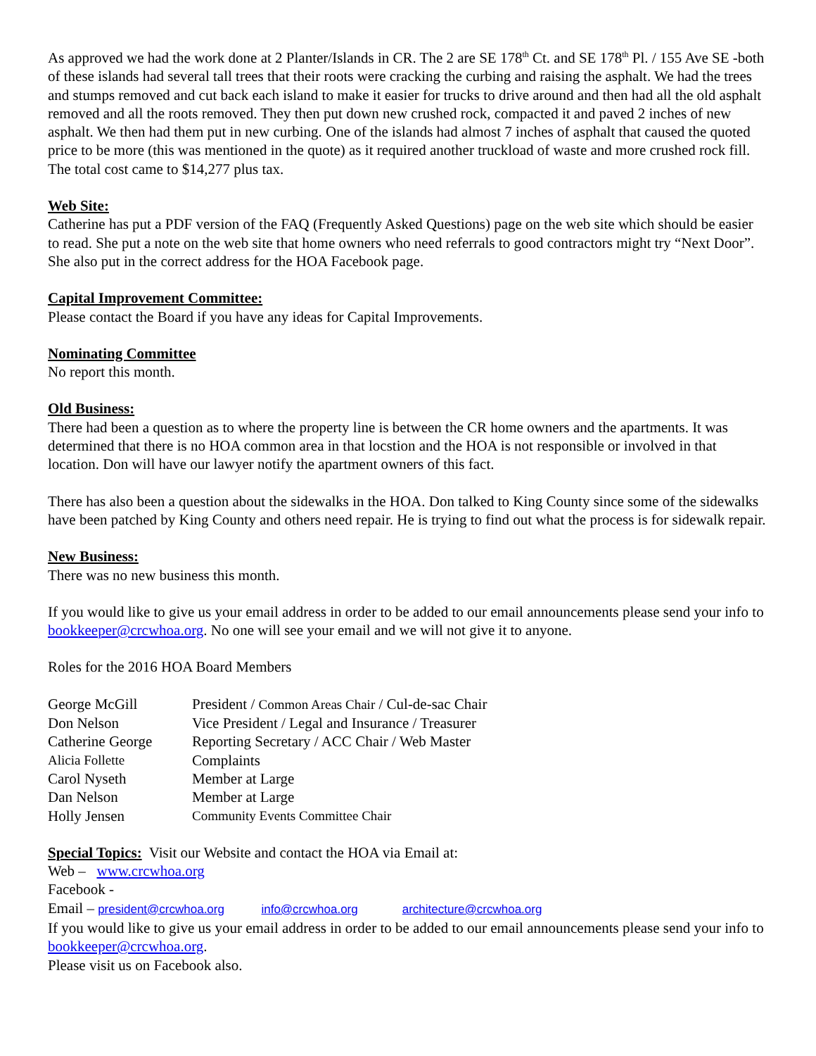As approved we had the work done at 2 Planter/Islands in CR. The 2 are SE 178<sup>th</sup> Ct. and SE 178<sup>th</sup> Pl. / 155 Ave SE -both of these islands had several tall trees that their roots were cracking the curbing and raising the asphalt. We had the trees and stumps removed and cut back each island to make it easier for trucks to drive around and then had all the old asphalt removed and all the roots removed. They then put down new crushed rock, compacted it and paved 2 inches of new asphalt. We then had them put in new curbing. One of the islands had almost 7 inches of asphalt that caused the quoted price to be more (this was mentioned in the quote) as it required another truckload of waste and more crushed rock fill. The total cost came to $14,277 plus tax.
Web Site:
Catherine has put a PDF version of the FAQ (Frequently Asked Questions) page on the web site which should be easier to read. She put a note on the web site that home owners who need referrals to good contractors might try “Next Door”. She also put in the correct address for the HOA Facebook page.
Capital Improvement Committee:
Please contact the Board if you have any ideas for Capital Improvements.
Nominating Committee
No report this month.
Old Business:
There had been a question as to where the property line is between the CR home owners and the apartments. It was determined that there is no HOA common area in that locstion and the HOA is not responsible or involved in that location. Don will have our lawyer notify the apartment owners of this fact.
There has also been a question about the sidewalks in the HOA. Don talked to King County since some of the sidewalks have been patched by King County and others need repair. He is trying to find out what the process is for sidewalk repair.
New Business:
There was no new business this month.
If you would like to give us your email address in order to be added to our email announcements please send your info to bookkeeper@crcwhoa.org. No one will see your email and we will not give it to anyone.
Roles for the 2016 HOA Board Members
| George McGill | President / Common Areas Chair / Cul-de-sac Chair |
| Don Nelson | Vice President / Legal and Insurance / Treasurer |
| Catherine George | Reporting Secretary / ACC Chair / Web Master |
| Alicia Follette | Complaints |
| Carol Nyseth | Member at Large |
| Dan Nelson | Member at Large |
| Holly Jensen | Community Events Committee Chair |
Special Topics: Visit our Website and contact the HOA via Email at:
Web – www.crcwhoa.org
Facebook -
Email – president@crcwhoa.org info@crcwhoa.org architecture@crcwhoa.org
If you would like to give us your email address in order to be added to our email announcements please send your info to bookkeeper@crcwhoa.org.
Please visit us on Facebook also.